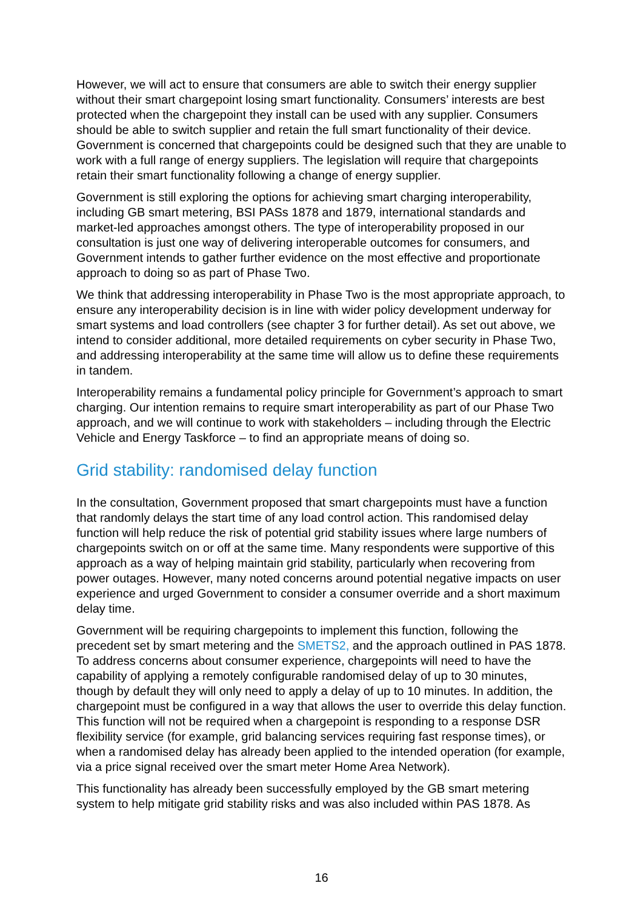However, we will act to ensure that consumers are able to switch their energy supplier without their smart chargepoint losing smart functionality. Consumers’ interests are best protected when the chargepoint they install can be used with any supplier. Consumers should be able to switch supplier and retain the full smart functionality of their device. Government is concerned that chargepoints could be designed such that they are unable to work with a full range of energy suppliers. The legislation will require that chargepoints retain their smart functionality following a change of energy supplier.
Government is still exploring the options for achieving smart charging interoperability, including GB smart metering, BSI PASs 1878 and 1879, international standards and market-led approaches amongst others. The type of interoperability proposed in our consultation is just one way of delivering interoperable outcomes for consumers, and Government intends to gather further evidence on the most effective and proportionate approach to doing so as part of Phase Two.
We think that addressing interoperability in Phase Two is the most appropriate approach, to ensure any interoperability decision is in line with wider policy development underway for smart systems and load controllers (see chapter 3 for further detail). As set out above, we intend to consider additional, more detailed requirements on cyber security in Phase Two, and addressing interoperability at the same time will allow us to define these requirements in tandem.
Interoperability remains a fundamental policy principle for Government’s approach to smart charging. Our intention remains to require smart interoperability as part of our Phase Two approach, and we will continue to work with stakeholders – including through the Electric Vehicle and Energy Taskforce – to find an appropriate means of doing so.
Grid stability: randomised delay function
In the consultation, Government proposed that smart chargepoints must have a function that randomly delays the start time of any load control action. This randomised delay function will help reduce the risk of potential grid stability issues where large numbers of chargepoints switch on or off at the same time. Many respondents were supportive of this approach as a way of helping maintain grid stability, particularly when recovering from power outages. However, many noted concerns around potential negative impacts on user experience and urged Government to consider a consumer override and a short maximum delay time.
Government will be requiring chargepoints to implement this function, following the precedent set by smart metering and the SMETS2, and the approach outlined in PAS 1878. To address concerns about consumer experience, chargepoints will need to have the capability of applying a remotely configurable randomised delay of up to 30 minutes, though by default they will only need to apply a delay of up to 10 minutes. In addition, the chargepoint must be configured in a way that allows the user to override this delay function. This function will not be required when a chargepoint is responding to a response DSR flexibility service (for example, grid balancing services requiring fast response times), or when a randomised delay has already been applied to the intended operation (for example, via a price signal received over the smart meter Home Area Network).
This functionality has already been successfully employed by the GB smart metering system to help mitigate grid stability risks and was also included within PAS 1878. As
16